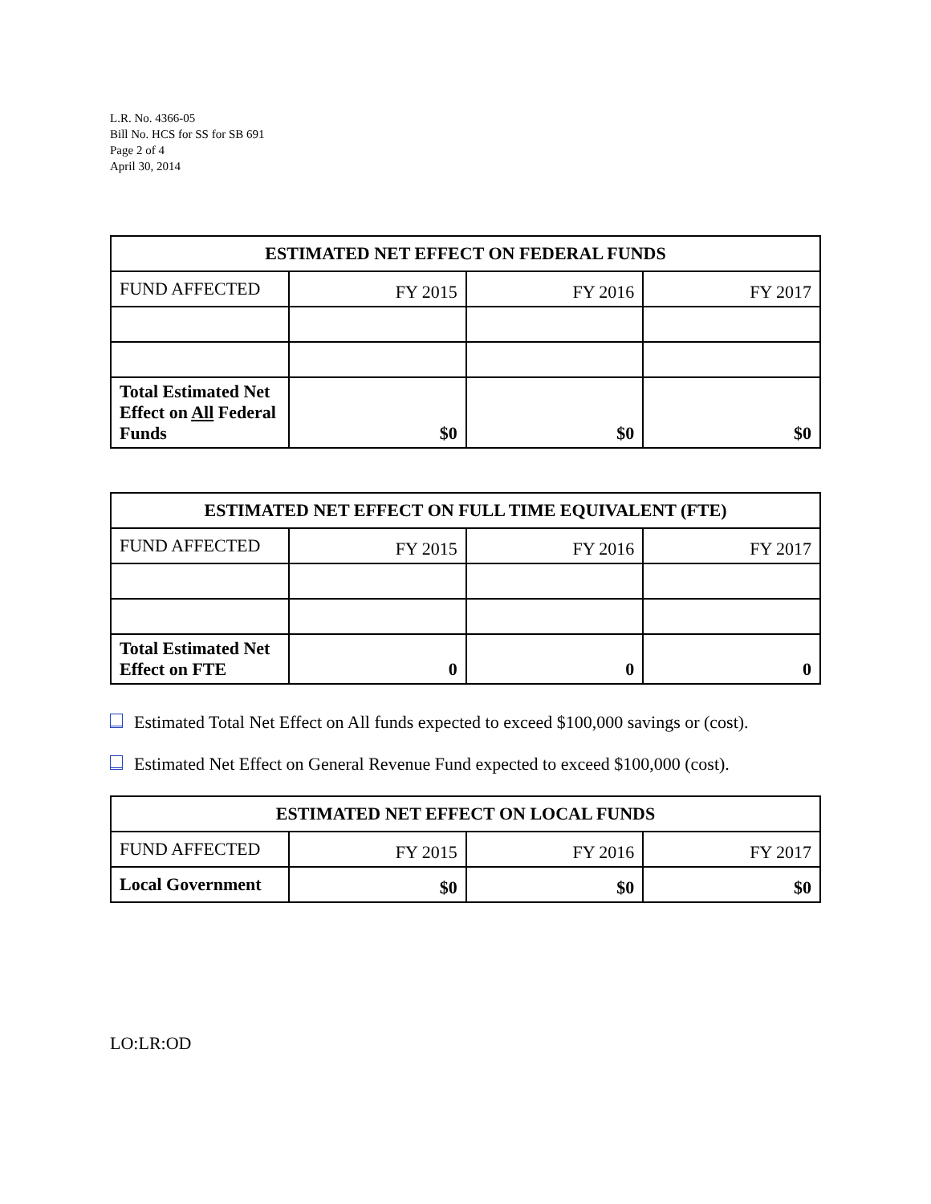L.R. No. 4366-05
Bill No. HCS for SS for SB 691
Page 2 of 4
April 30, 2014
| ESTIMATED NET EFFECT ON FEDERAL FUNDS | | | |
| --- | --- | --- | --- |
| FUND AFFECTED | FY 2015 | FY 2016 | FY 2017 |
| Total Estimated Net Effect on All Federal Funds | $0 | $0 | $0 |
| ESTIMATED NET EFFECT ON FULL TIME EQUIVALENT (FTE) | | | |
| --- | --- | --- | --- |
| FUND AFFECTED | FY 2015 | FY 2016 | FY 2017 |
| Total Estimated Net Effect on FTE | 0 | 0 | 0 |
Estimated Total Net Effect on All funds expected to exceed $100,000 savings or (cost).
Estimated Net Effect on General Revenue Fund expected to exceed $100,000 (cost).
| ESTIMATED NET EFFECT ON LOCAL FUNDS | | | |
| --- | --- | --- | --- |
| FUND AFFECTED | FY 2015 | FY 2016 | FY 2017 |
| Local Government | $0 | $0 | $0 |
LO:LR:OD